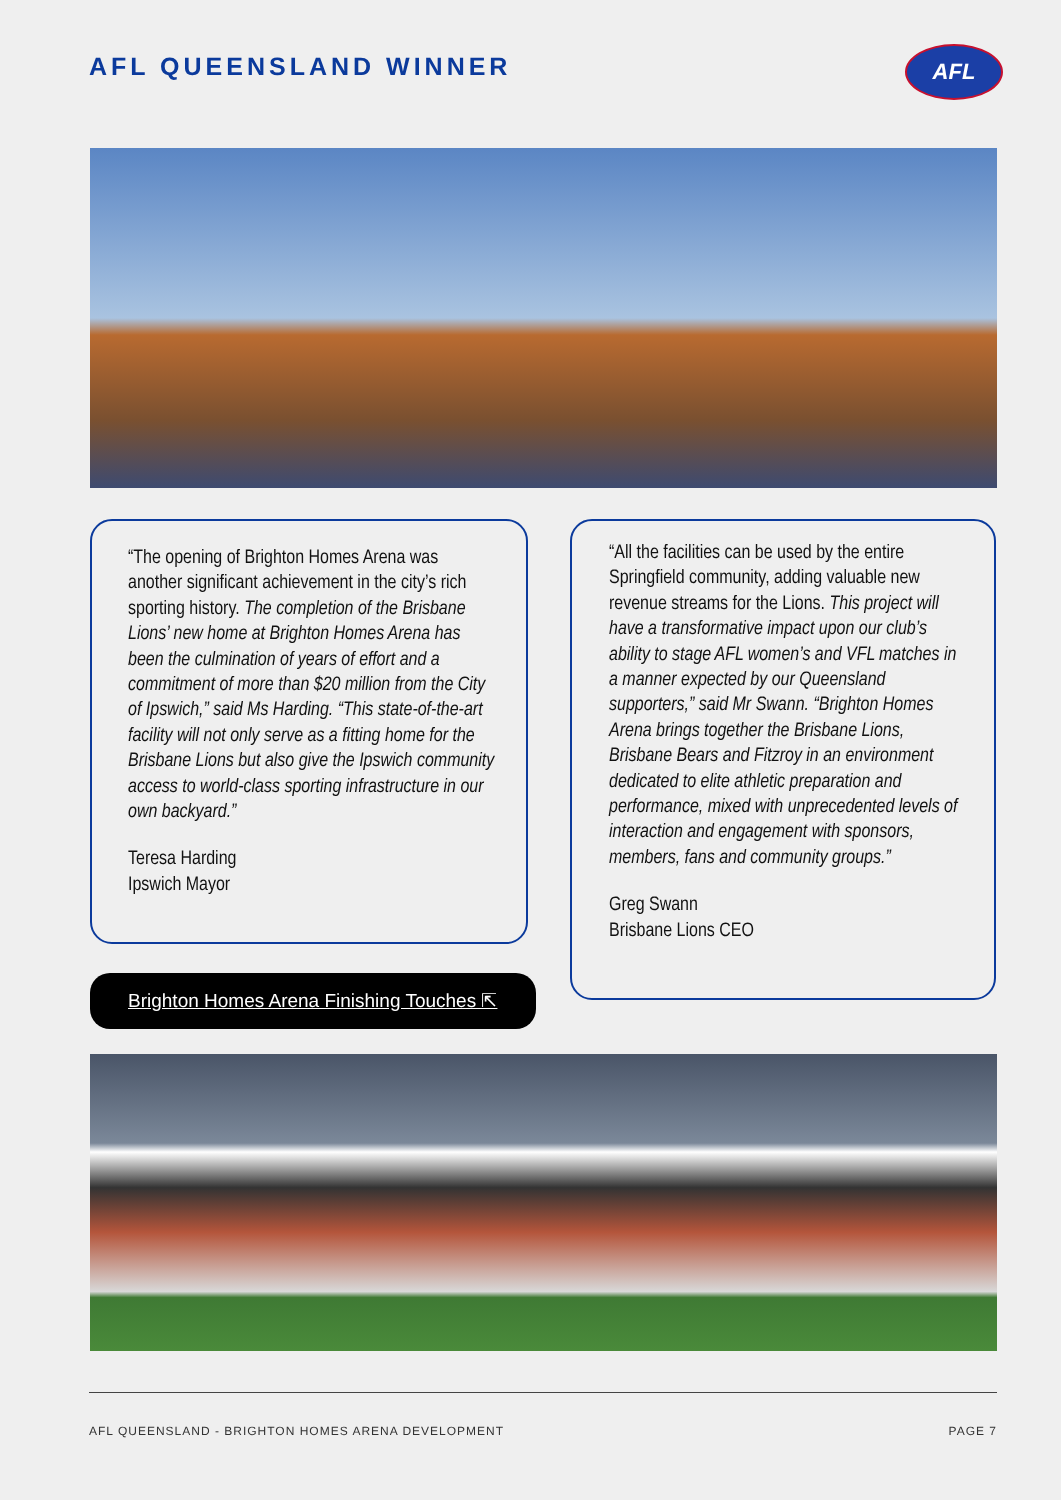AFL QUEENSLAND WINNER AFL
“The opening of Brighton Homes Arena was another significant achievement in the city’s rich sporting history. The completion of the Brisbane Lions’ new home at Brighton Homes Arena has been the culmination of years of effort and a commitment of more than $20 million from the City of Ipswich,” said Ms Harding. “This state-of-the-art facility will not only serve as a fitting home for the Brisbane Lions but also give the Ipswich community access to world-class sporting infrastructure in our own backyard.”
Teresa Harding
Ipswich Mayor
“All the facilities can be used by the entire Springfield community, adding valuable new revenue streams for the Lions. This project will have a transformative impact upon our club’s ability to stage AFL women’s and VFL matches in a manner expected by our Queensland supporters,” said Mr Swann. “Brighton Homes Arena brings together the Brisbane Lions, Brisbane Bears and Fitzroy in an environment dedicated to elite athletic preparation and performance, mixed with unprecedented levels of interaction and engagement with sponsors, members, fans and community groups.”
Greg Swann
Brisbane Lions CEO
Brighton Homes Arena Finishing Touches ⇱
AFL QUEENSLAND - BRIGHTON HOMES ARENA DEVELOPMENT
PAGE 7